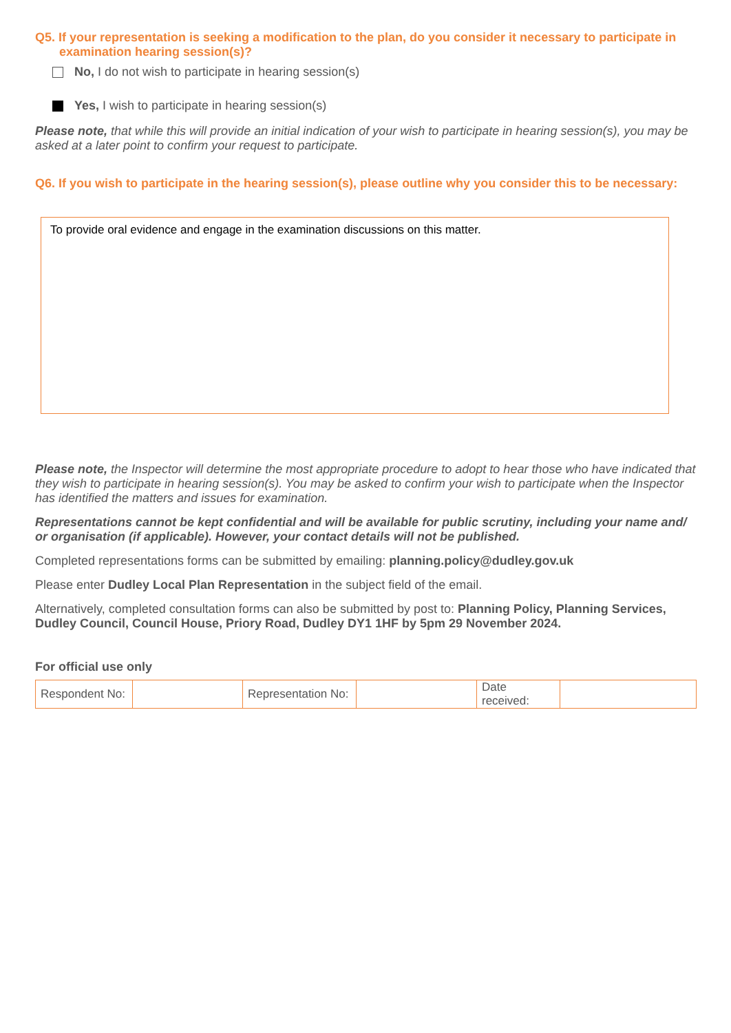Q5. If your representation is seeking a modification to the plan, do you consider it necessary to participate in
examination hearing session(s)?
No, I do not wish to participate in hearing session(s)
Yes, I wish to participate in hearing session(s)
Please note, that while this will provide an initial indication of your wish to participate in hearing session(s), you may be asked at a later point to confirm your request to participate.
Q6. If you wish to participate in the hearing session(s), please outline why you consider this to be necessary:
To provide oral evidence and engage in the examination discussions on this matter.
Please note, the Inspector will determine the most appropriate procedure to adopt to hear those who have indicated that they wish to participate in hearing session(s). You may be asked to confirm your wish to participate when the Inspector has identified the matters and issues for examination.
Representations cannot be kept confidential and will be available for public scrutiny, including your name and/ or organisation (if applicable). However, your contact details will not be published.
Completed representations forms can be submitted by emailing: planning.policy@dudley.gov.uk
Please enter Dudley Local Plan Representation in the subject field of the email.
Alternatively, completed consultation forms can also be submitted by post to: Planning Policy, Planning Services, Dudley Council, Council House, Priory Road, Dudley DY1 1HF by 5pm 29 November 2024.
For official use only
| Respondent No: | | Representation No: | | Date received: | |